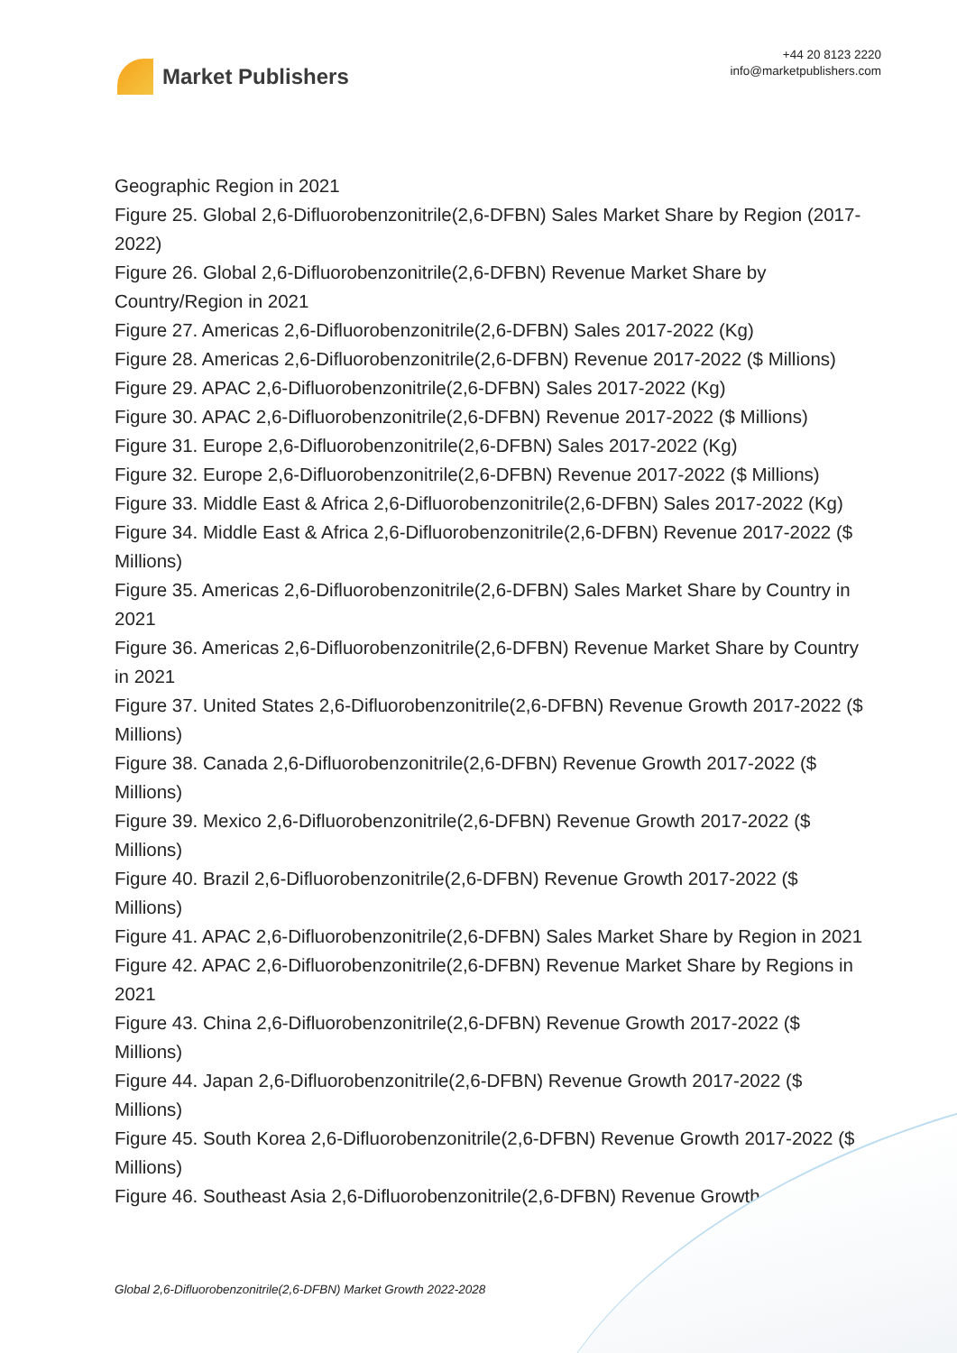Market Publishers
+44 20 8123 2220
info@marketpublishers.com
Geographic Region in 2021
Figure 25. Global 2,6-Difluorobenzonitrile(2,6-DFBN) Sales Market Share by Region (2017-2022)
Figure 26. Global 2,6-Difluorobenzonitrile(2,6-DFBN) Revenue Market Share by Country/Region in 2021
Figure 27. Americas 2,6-Difluorobenzonitrile(2,6-DFBN) Sales 2017-2022 (Kg)
Figure 28. Americas 2,6-Difluorobenzonitrile(2,6-DFBN) Revenue 2017-2022 ($ Millions)
Figure 29. APAC 2,6-Difluorobenzonitrile(2,6-DFBN) Sales 2017-2022 (Kg)
Figure 30. APAC 2,6-Difluorobenzonitrile(2,6-DFBN) Revenue 2017-2022 ($ Millions)
Figure 31. Europe 2,6-Difluorobenzonitrile(2,6-DFBN) Sales 2017-2022 (Kg)
Figure 32. Europe 2,6-Difluorobenzonitrile(2,6-DFBN) Revenue 2017-2022 ($ Millions)
Figure 33. Middle East & Africa 2,6-Difluorobenzonitrile(2,6-DFBN) Sales 2017-2022 (Kg)
Figure 34. Middle East & Africa 2,6-Difluorobenzonitrile(2,6-DFBN) Revenue 2017-2022 ($ Millions)
Figure 35. Americas 2,6-Difluorobenzonitrile(2,6-DFBN) Sales Market Share by Country in 2021
Figure 36. Americas 2,6-Difluorobenzonitrile(2,6-DFBN) Revenue Market Share by Country in 2021
Figure 37. United States 2,6-Difluorobenzonitrile(2,6-DFBN) Revenue Growth 2017-2022 ($ Millions)
Figure 38. Canada 2,6-Difluorobenzonitrile(2,6-DFBN) Revenue Growth 2017-2022 ($ Millions)
Figure 39. Mexico 2,6-Difluorobenzonitrile(2,6-DFBN) Revenue Growth 2017-2022 ($ Millions)
Figure 40. Brazil 2,6-Difluorobenzonitrile(2,6-DFBN) Revenue Growth 2017-2022 ($ Millions)
Figure 41. APAC 2,6-Difluorobenzonitrile(2,6-DFBN) Sales Market Share by Region in 2021
Figure 42. APAC 2,6-Difluorobenzonitrile(2,6-DFBN) Revenue Market Share by Regions in 2021
Figure 43. China 2,6-Difluorobenzonitrile(2,6-DFBN) Revenue Growth 2017-2022 ($ Millions)
Figure 44. Japan 2,6-Difluorobenzonitrile(2,6-DFBN) Revenue Growth 2017-2022 ($ Millions)
Figure 45. South Korea 2,6-Difluorobenzonitrile(2,6-DFBN) Revenue Growth 2017-2022 ($ Millions)
Figure 46. Southeast Asia 2,6-Difluorobenzonitrile(2,6-DFBN) Revenue Growth
Global 2,6-Difluorobenzonitrile(2,6-DFBN) Market Growth 2022-2028